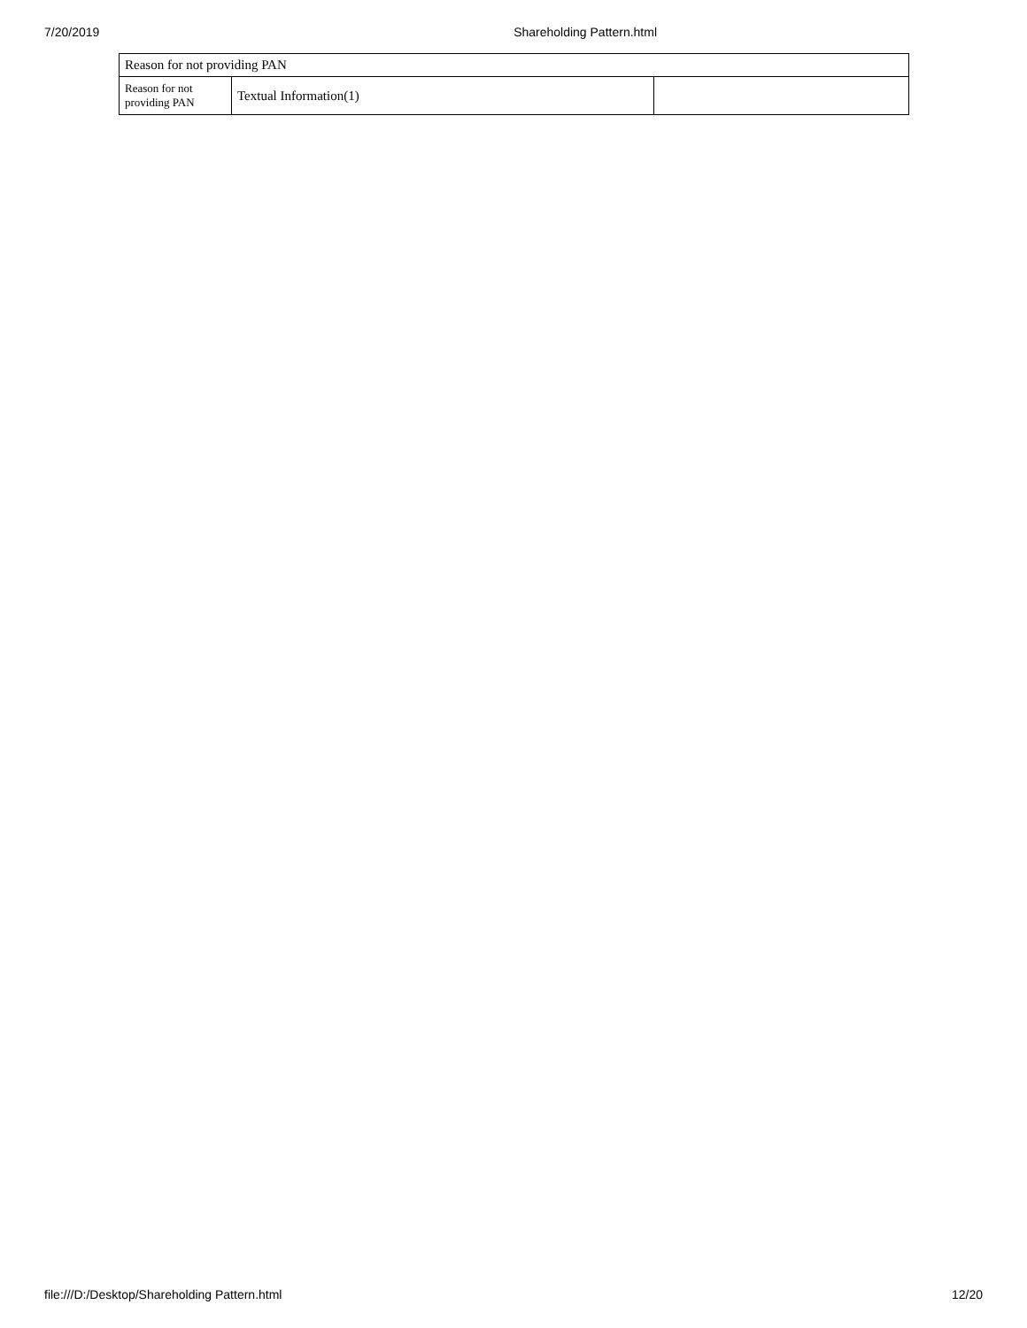7/20/2019 Shareholding Pattern.html
| Reason for not providing PAN | | |
| Reason for not providing PAN | Textual Information(1) | |
file:///D:/Desktop/Shareholding Pattern.html 12/20